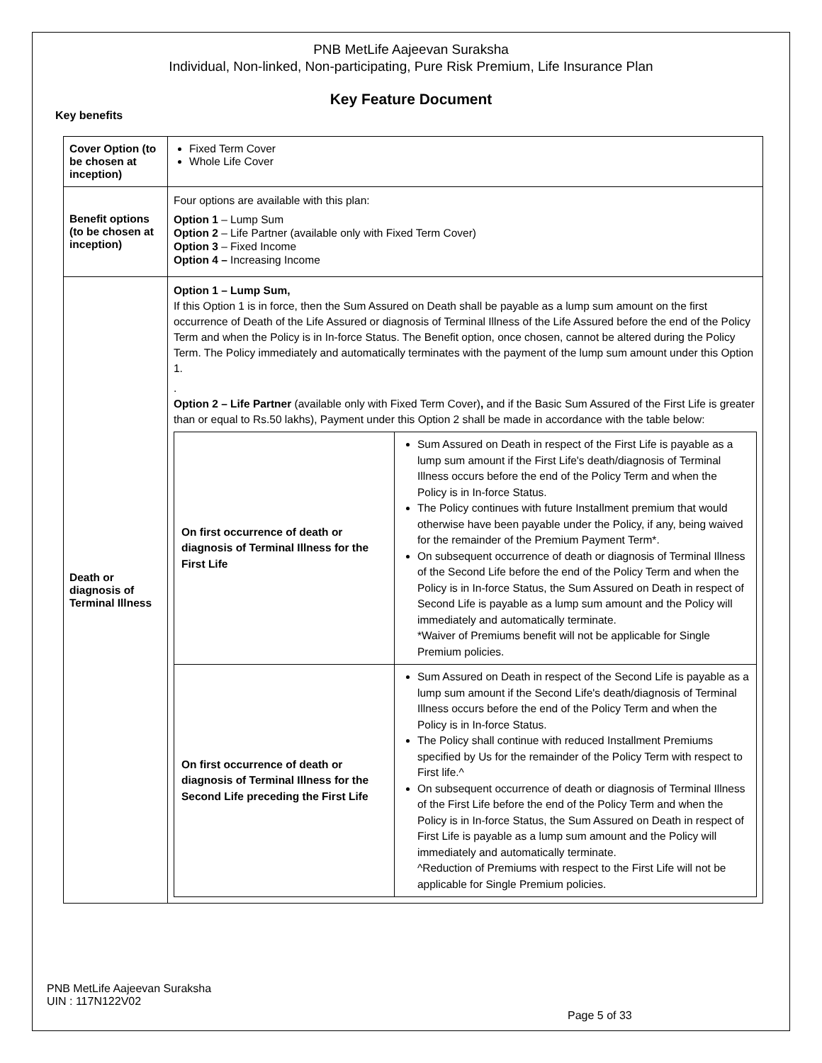PNB MetLife Aajeevan Suraksha
Individual, Non-linked, Non-participating, Pure Risk Premium, Life Insurance Plan
Key Feature Document
Key benefits
| Cover Option (to be chosen at inception) | Fixed Term Cover Whole Life Cover |
| Benefit options (to be chosen at inception) | Four options are available with this plan: Option 1 – Lump Sum Option 2 – Life Partner (available only with Fixed Term Cover) Option 3 – Fixed Income Option 4 – Increasing Income |
| Death or diagnosis of Terminal Illness | Option 1 – Lump Sum, If this Option 1 is in force, then the Sum Assured on Death shall be payable as a lump sum amount on the first occurrence of Death of the Life Assured or diagnosis of Terminal Illness of the Life Assured before the end of the Policy Term and when the Policy is in In-force Status. The Benefit option, once chosen, cannot be altered during the Policy Term. The Policy immediately and automatically terminates with the payment of the lump sum amount under this Option 1. . Option 2 – Life Partner (available only with Fixed Term Cover) , and if the Basic Sum Assured of the First Life is greater than or equal to Rs.50 lakhs), Payment under this Option 2 shall be made in accordance with the table below: / On first occurrence of death or diagnosis of Terminal Illness for the First Life / Sum Assured on Death in respect of the First Life is payable as a lump sum amount if the First Life's death/diagnosis of Terminal Illness occurs before the end of the Policy Term and when the Policy is in In-force Status. The Policy continues with future Installment premium that would otherwise have been payable under the Policy, if any, being waived for the remainder of the Premium Payment Term*. On subsequent occurrence of death or diagnosis of Terminal Illness of the Second Life before the end of the Policy Term and when the Policy is in In-force Status, the Sum Assured on Death in respect of Second Life is payable as a lump sum amount and the Policy will immediately and automatically terminate. *Waiver of Premiums benefit will not be applicable for Single Premium policies. / / On first occurrence of death or diagnosis of Terminal Illness for the Second Life preceding the First Life / Sum Assured on Death in respect of the Second Life is payable as a lump sum amount if the Second Life's death/diagnosis of Terminal Illness occurs before the end of the Policy Term and when the Policy is in In-force Status. The Policy shall continue with reduced Installment Premiums specified by Us for the remainder of the Policy Term with respect to First life.^ On subsequent occurrence of death or diagnosis of Terminal Illness of the First Life before the end of the Policy Term and when the Policy is in In-force Status, the Sum Assured on Death in respect of First Life is payable as a lump sum amount and the Policy will immediately and automatically terminate. ^Reduction of Premiums with respect to the First Life will not be applicable for Single Premium policies. / |
PNB MetLife Aajeevan Suraksha
UIN : 117N122V02
Page 5 of 33